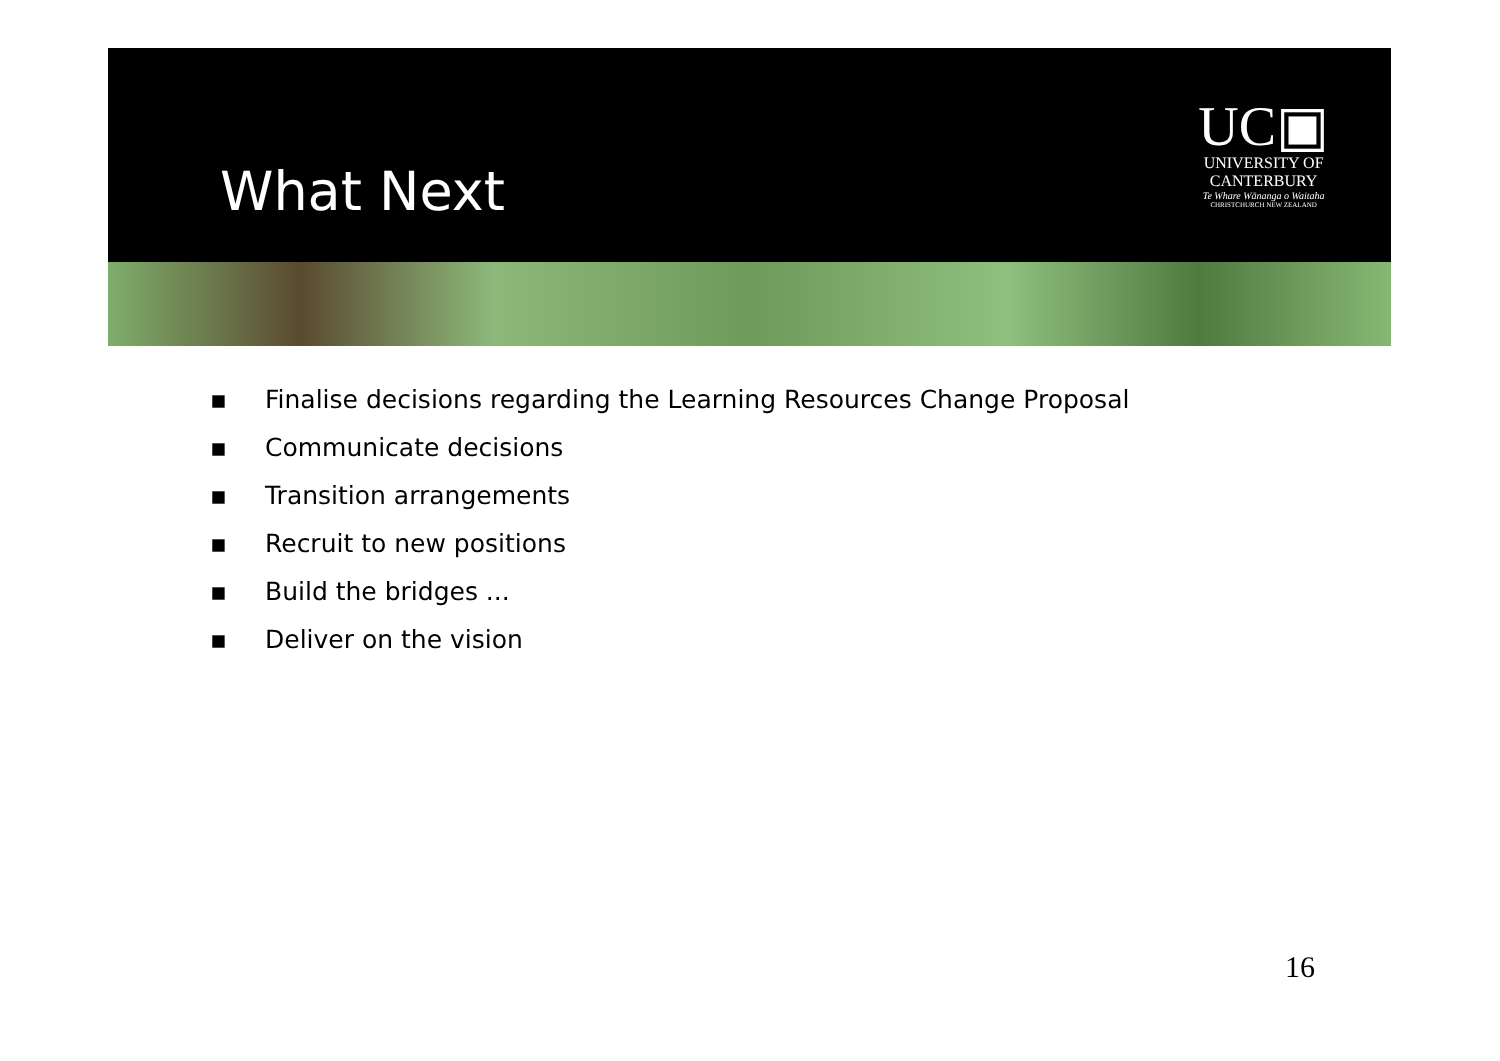What Next
UC▣
UNIVERSITY OF
CANTERBURY
Te Whare Wānanga o Waitaha
CHRISTCHURCH NEW ZEALAND
▪ Finalise decisions regarding the Learning Resources Change Proposal
▪ Communicate decisions
▪ Transition arrangements
▪ Recruit to new positions
▪ Build the bridges ...
▪ Deliver on the vision
16